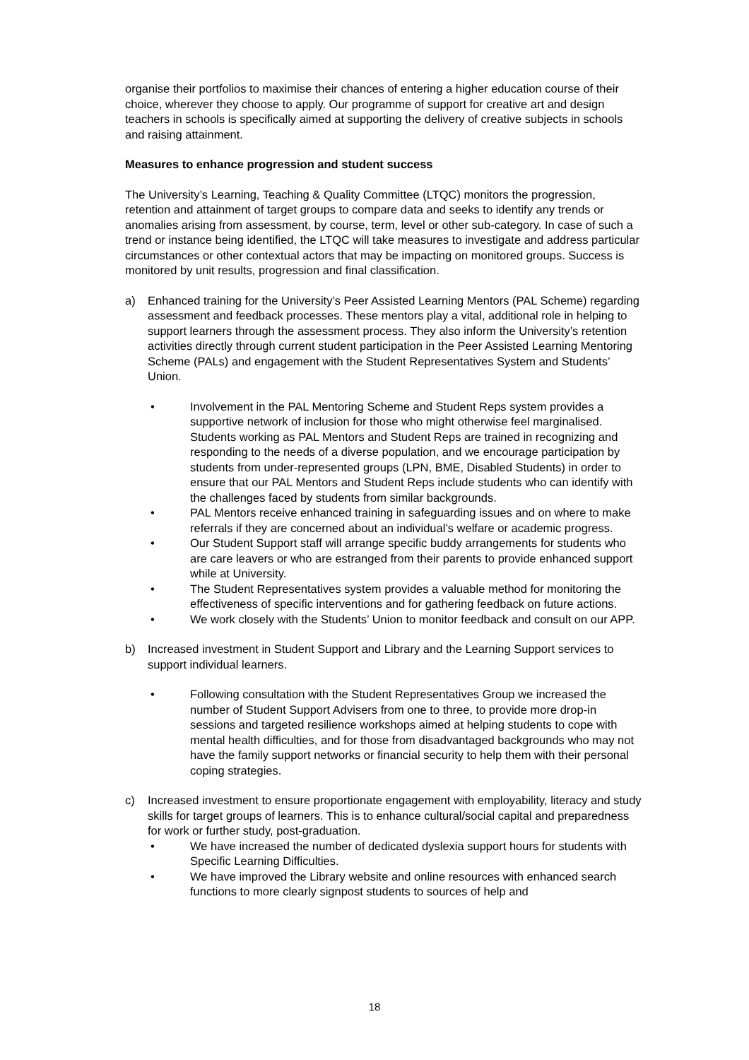organise their portfolios to maximise their chances of entering a higher education course of their choice, wherever they choose to apply. Our programme of support for creative art and design teachers in schools is specifically aimed at supporting the delivery of creative subjects in schools and raising attainment.
Measures to enhance progression and student success
The University’s Learning, Teaching & Quality Committee (LTQC) monitors the progression, retention and attainment of target groups to compare data and seeks to identify any trends or anomalies arising from assessment, by course, term, level or other sub-category. In case of such a trend or instance being identified, the LTQC will take measures to investigate and address particular circumstances or other contextual actors that may be impacting on monitored groups. Success is monitored by unit results, progression and final classification.
a) Enhanced training for the University’s Peer Assisted Learning Mentors (PAL Scheme) regarding assessment and feedback processes. These mentors play a vital, additional role in helping to support learners through the assessment process. They also inform the University’s retention activities directly through current student participation in the Peer Assisted Learning Mentoring Scheme (PALs) and engagement with the Student Representatives System and Students’ Union.
• Involvement in the PAL Mentoring Scheme and Student Reps system provides a supportive network of inclusion for those who might otherwise feel marginalised. Students working as PAL Mentors and Student Reps are trained in recognizing and responding to the needs of a diverse population, and we encourage participation by students from under-represented groups (LPN, BME, Disabled Students) in order to ensure that our PAL Mentors and Student Reps include students who can identify with the challenges faced by students from similar backgrounds.
• PAL Mentors receive enhanced training in safeguarding issues and on where to make referrals if they are concerned about an individual’s welfare or academic progress.
• Our Student Support staff will arrange specific buddy arrangements for students who are care leavers or who are estranged from their parents to provide enhanced support while at University.
• The Student Representatives system provides a valuable method for monitoring the effectiveness of specific interventions and for gathering feedback on future actions.
• We work closely with the Students’ Union to monitor feedback and consult on our APP.
b) Increased investment in Student Support and Library and the Learning Support services to support individual learners.
• Following consultation with the Student Representatives Group we increased the number of Student Support Advisers from one to three, to provide more drop-in sessions and targeted resilience workshops aimed at helping students to cope with mental health difficulties, and for those from disadvantaged backgrounds who may not have the family support networks or financial security to help them with their personal coping strategies.
c) Increased investment to ensure proportionate engagement with employability, literacy and study skills for target groups of learners. This is to enhance cultural/social capital and preparedness for work or further study, post-graduation.
• We have increased the number of dedicated dyslexia support hours for students with Specific Learning Difficulties.
• We have improved the Library website and online resources with enhanced search functions to more clearly signpost students to sources of help and
18